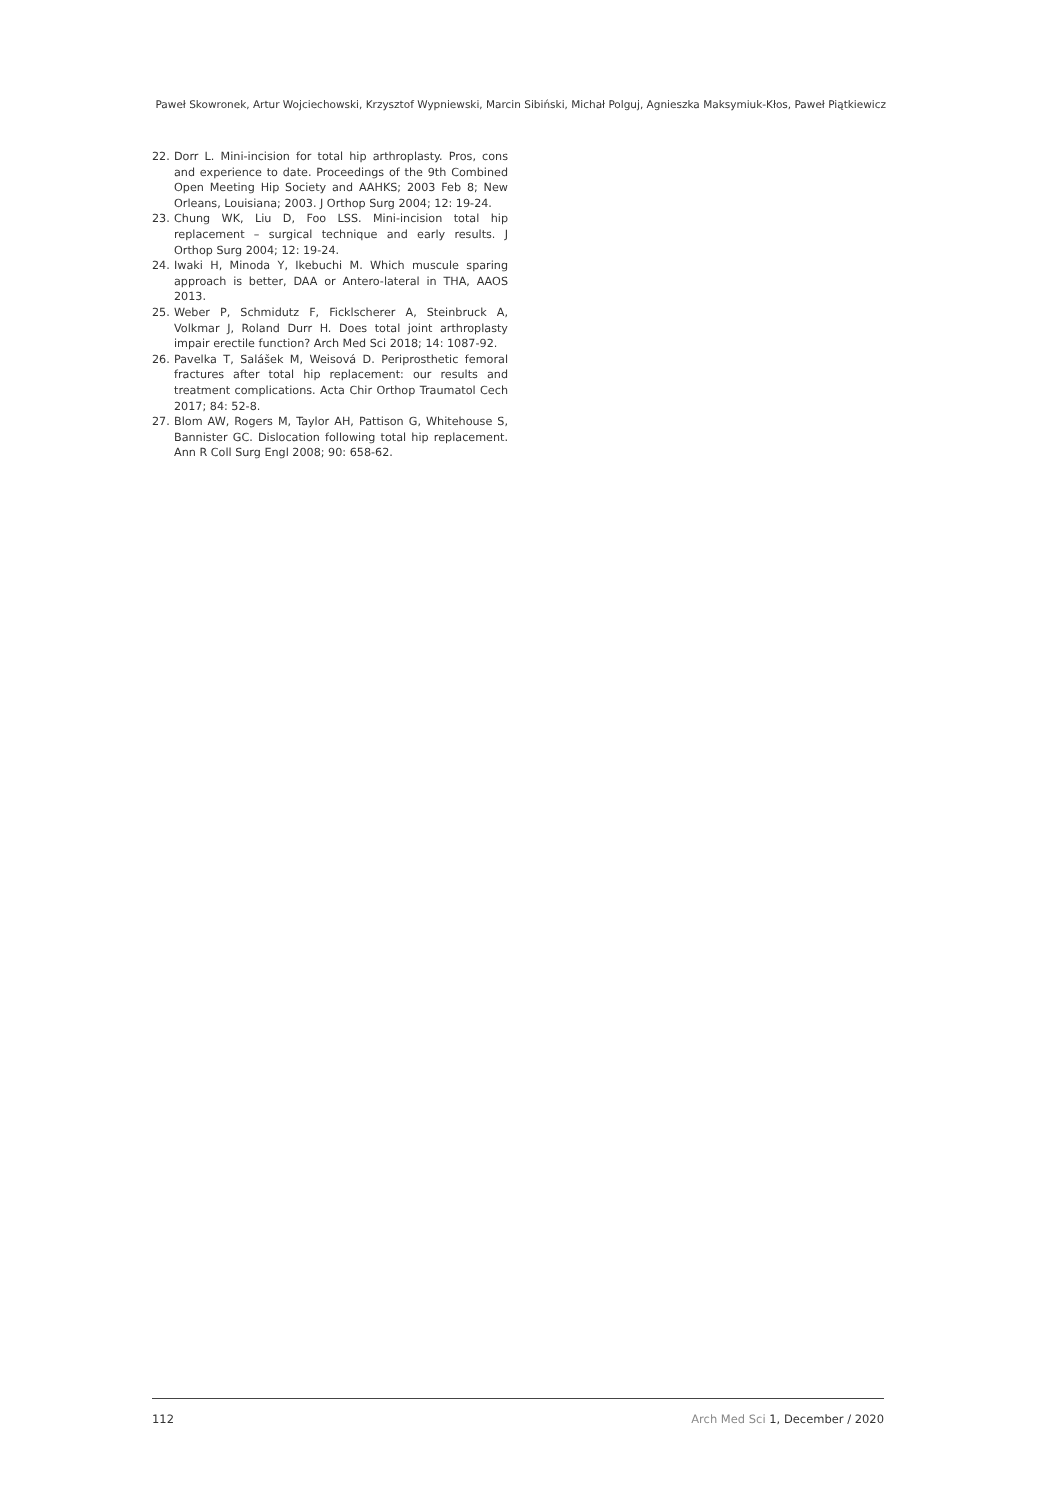Paweł Skowronek, Artur Wojciechowski, Krzysztof Wypniewski, Marcin Sibiński, Michał Polguj, Agnieszka Maksymiuk-Kłos, Paweł Piątkiewicz
22. Dorr L. Mini-incision for total hip arthroplasty. Pros, cons and experience to date. Proceedings of the 9th Combined Open Meeting Hip Society and AAHKS; 2003 Feb 8; New Orleans, Louisiana; 2003. J Orthop Surg 2004; 12: 19-24.
23. Chung WK, Liu D, Foo LSS. Mini-incision total hip replacement – surgical technique and early results. J Orthop Surg 2004; 12: 19-24.
24. Iwaki H, Minoda Y, Ikebuchi M. Which muscule sparing approach is better, DAA or Antero-lateral in THA, AAOS 2013.
25. Weber P, Schmidutz F, Ficklscherer A, Steinbruck A, Volkmar J, Roland Durr H. Does total joint arthroplasty impair erectile function? Arch Med Sci 2018; 14: 1087-92.
26. Pavelka T, Salášek M, Weisová D. Periprosthetic femoral fractures after total hip replacement: our results and treatment complications. Acta Chir Orthop Traumatol Cech 2017; 84: 52-8.
27. Blom AW, Rogers M, Taylor AH, Pattison G, Whitehouse S, Bannister GC. Dislocation following total hip replacement. Ann R Coll Surg Engl 2008; 90: 658-62.
112 Arch Med Sci 1, December / 2020